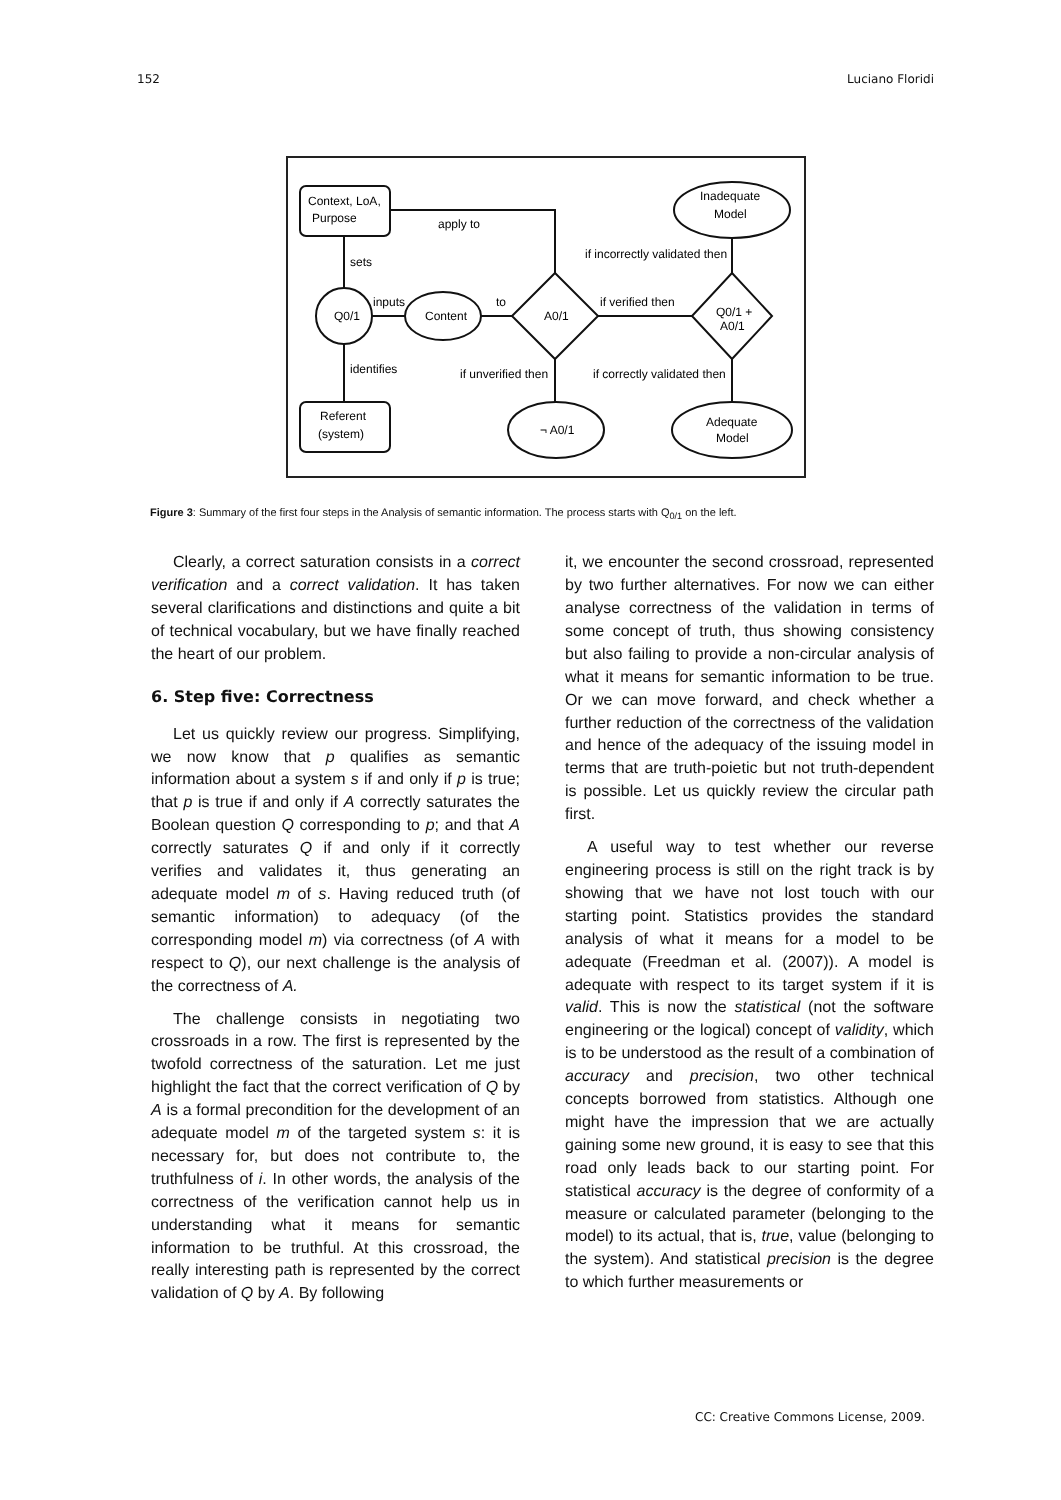152 Luciano Floridi
Context, LoA,
Purpose
apply to
sets
inputs
identifies
Q0/1
Content
to
A0/1
Inadequate
Model
if incorrectly validated then
if verified then
Q0/1 +
A0/1
if unverified then
if correctly validated then
Referent
(system)
¬ A0/1
Adequate
Model
Figure 3: Summary of the first four steps in the Analysis of semantic information. The process starts with Q<sub>0/1</sub> on the left.
Clearly, a correct saturation consists in a correct verification and a correct validation. It has taken several clarifications and distinctions and quite a bit of technical vocabulary, but we have finally reached the heart of our problem.
6. Step five: Correctness
Let us quickly review our progress. Simplifying, we now know that p qualifies as semantic information about a system s if and only if p is true; that p is true if and only if A correctly saturates the Boolean question Q corresponding to p; and that A correctly saturates Q if and only if it correctly verifies and validates it, thus generating an adequate model m of s. Having reduced truth (of semantic information) to adequacy (of the corresponding model m) via correctness (of A with respect to Q), our next challenge is the analysis of the correctness of A.
The challenge consists in negotiating two crossroads in a row. The first is represented by the twofold correctness of the saturation. Let me just highlight the fact that the correct verification of Q by A is a formal precondition for the development of an adequate model m of the targeted system s: it is necessary for, but does not contribute to, the truthfulness of i. In other words, the analysis of the correctness of the verification cannot help us in understanding what it means for semantic information to be truthful. At this crossroad, the really interesting path is represented by the correct validation of Q by A. By following
it, we encounter the second crossroad, represented by two further alternatives. For now we can either analyse correctness of the validation in terms of some concept of truth, thus showing consistency but also failing to provide a non-circular analysis of what it means for semantic information to be true. Or we can move forward, and check whether a further reduction of the correctness of the validation and hence of the adequacy of the issuing model in terms that are truth-poietic but not truth-dependent is possible. Let us quickly review the circular path first.
A useful way to test whether our reverse engineering process is still on the right track is by showing that we have not lost touch with our starting point. Statistics provides the standard analysis of what it means for a model to be adequate (Freedman et al. (2007)). A model is adequate with respect to its target system if it is valid. This is now the statistical (not the software engineering or the logical) concept of validity, which is to be understood as the result of a combination of accuracy and precision, two other technical concepts borrowed from statistics. Although one might have the impression that we are actually gaining some new ground, it is easy to see that this road only leads back to our starting point. For statistical accuracy is the degree of conformity of a measure or calculated parameter (belonging to the model) to its actual, that is, true, value (belonging to the system). And statistical precision is the degree to which further measurements or
CC: Creative Commons License, 2009.